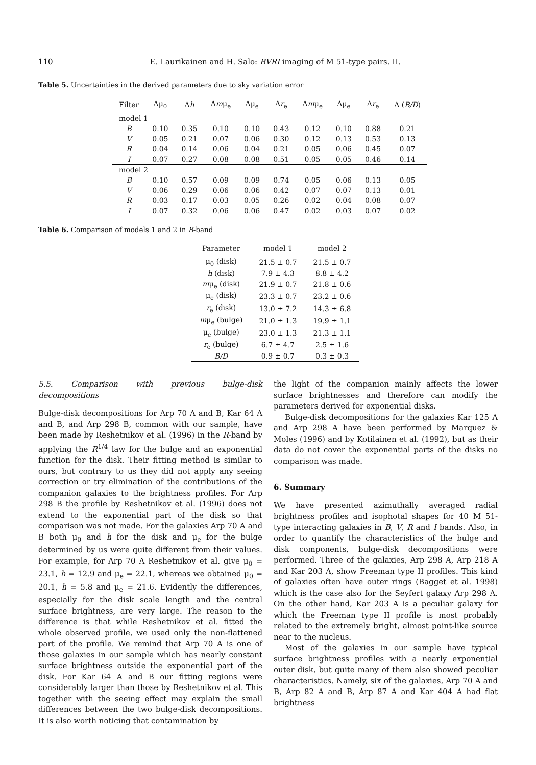110 E. Laurikainen and H. Salo: BVRI imaging of M 51-type pairs. II.
Table 5. Uncertainties in the derived parameters due to sky variation error
| Filter | Δμ<sub>0</sub> | Δ h | Δ m μ<sub>e</sub> | Δμ<sub>e</sub> | Δ r<sub>e</sub> | Δ m μ<sub>e</sub> | Δμ<sub>e</sub> | Δ r<sub>e</sub> | Δ ( B/D ) |
| --- | --- | --- | --- | --- | --- | --- | --- | --- | --- |
| model 1 | | | | | | | | | |
| B | 0.10 | 0.35 | 0.10 | 0.10 | 0.43 | 0.12 | 0.10 | 0.88 | 0.21 |
| V | 0.05 | 0.21 | 0.07 | 0.06 | 0.30 | 0.12 | 0.13 | 0.53 | 0.13 |
| R | 0.04 | 0.14 | 0.06 | 0.04 | 0.21 | 0.05 | 0.06 | 0.45 | 0.07 |
| I | 0.07 | 0.27 | 0.08 | 0.08 | 0.51 | 0.05 | 0.05 | 0.46 | 0.14 |
| model 2 | | | | | | | | | |
| B | 0.10 | 0.57 | 0.09 | 0.09 | 0.74 | 0.05 | 0.06 | 0.13 | 0.05 |
| V | 0.06 | 0.29 | 0.06 | 0.06 | 0.42 | 0.07 | 0.07 | 0.13 | 0.01 |
| R | 0.03 | 0.17 | 0.03 | 0.05 | 0.26 | 0.02 | 0.04 | 0.08 | 0.07 |
| I | 0.07 | 0.32 | 0.06 | 0.06 | 0.47 | 0.02 | 0.03 | 0.07 | 0.02 |
Table 6. Comparison of models 1 and 2 in B-band
| Parameter | model 1 | model 2 |
| --- | --- | --- |
| μ<sub>0</sub> (disk) | 21.5 ± 0.7 | 21.5 ± 0.7 |
| h (disk) | 7.9 ± 4.3 | 8.8 ± 4.2 |
| m μ<sub>e</sub> (disk) | 21.9 ± 0.7 | 21.8 ± 0.6 |
| μ<sub>e</sub> (disk) | 23.3 ± 0.7 | 23.2 ± 0.6 |
| r<sub>e</sub> (disk) | 13.0 ± 7.2 | 14.3 ± 6.8 |
| m μ<sub>e</sub> (bulge) | 21.0 ± 1.3 | 19.9 ± 1.1 |
| μ<sub>e</sub> (bulge) | 23.0 ± 1.3 | 21.3 ± 1.1 |
| r<sub>e</sub> (bulge) | 6.7 ± 4.7 | 2.5 ± 1.6 |
| B/D | 0.9 ± 0.7 | 0.3 ± 0.3 |
5.5. Comparison with previous bulge-disk decompositions
Bulge-disk decompositions for Arp 70 A and B, Kar 64 A and B, and Arp 298 B, common with our sample, have been made by Reshetnikov et al. (1996) in the R-band by applying the R<sup>1/4</sup> law for the bulge and an exponential function for the disk. Their fitting method is similar to ours, but contrary to us they did not apply any seeing correction or try elimination of the contributions of the companion galaxies to the brightness profiles. For Arp 298 B the profile by Reshetnikov et al. (1996) does not extend to the exponential part of the disk so that comparison was not made. For the galaxies Arp 70 A and B both μ<sub>0</sub> and h for the disk and μ<sub>e</sub> for the bulge determined by us were quite different from their values. For example, for Arp 70 A Reshetnikov et al. give μ<sub>0</sub> = 23.1, h = 12.9 and μ<sub>e</sub> = 22.1, whereas we obtained μ<sub>0</sub> = 20.1, h = 5.8 and μ<sub>e</sub> = 21.6. Evidently the differences, especially for the disk scale length and the central surface brightness, are very large. The reason to the difference is that while Reshetnikov et al. fitted the whole observed profile, we used only the non-flattened part of the profile. We remind that Arp 70 A is one of those galaxies in our sample which has nearly constant surface brightness outside the exponential part of the disk. For Kar 64 A and B our fitting regions were considerably larger than those by Reshetnikov et al. This together with the seeing effect may explain the small differences between the two bulge-disk decompositions. It is also worth noticing that contamination by
the light of the companion mainly affects the lower surface brightnesses and therefore can modify the parameters derived for exponential disks.
Bulge-disk decompositions for the galaxies Kar 125 A and Arp 298 A have been performed by Marquez & Moles (1996) and by Kotilainen et al. (1992), but as their data do not cover the exponential parts of the disks no comparison was made.
6. Summary
We have presented azimuthally averaged radial brightness profiles and isophotal shapes for 40 M 51-type interacting galaxies in B, V, R and I bands. Also, in order to quantify the characteristics of the bulge and disk components, bulge-disk decompositions were performed. Three of the galaxies, Arp 298 A, Arp 218 A and Kar 203 A, show Freeman type II profiles. This kind of galaxies often have outer rings (Bagget et al. 1998) which is the case also for the Seyfert galaxy Arp 298 A. On the other hand, Kar 203 A is a peculiar galaxy for which the Freeman type II profile is most probably related to the extremely bright, almost point-like source near to the nucleus.
Most of the galaxies in our sample have typical surface brightness profiles with a nearly exponential outer disk, but quite many of them also showed peculiar characteristics. Namely, six of the galaxies, Arp 70 A and B, Arp 82 A and B, Arp 87 A and Kar 404 A had flat brightness